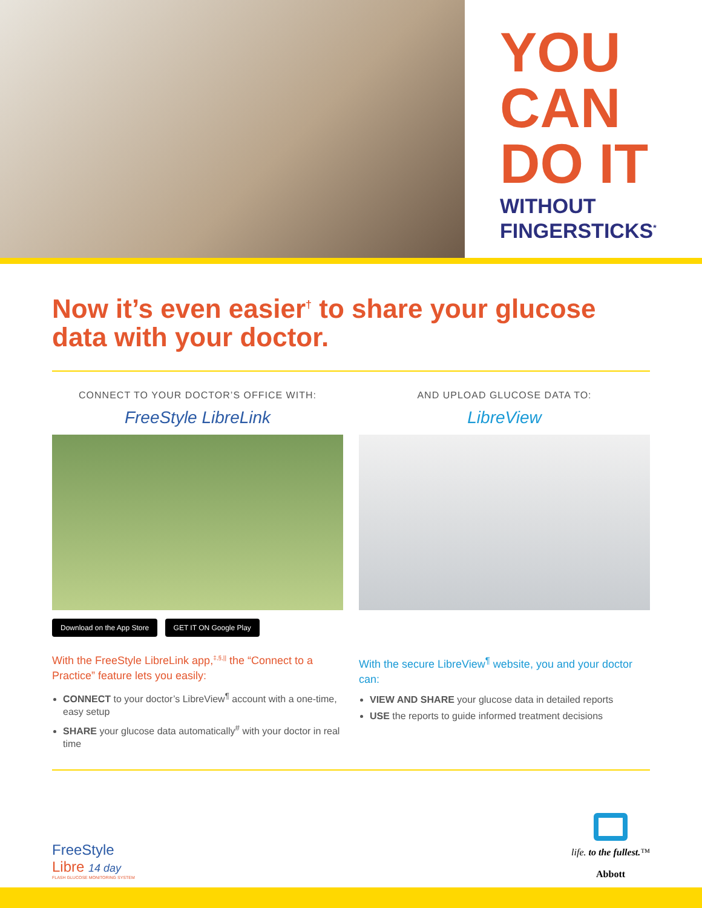YOU
CAN
DO IT
WITHOUT
FINGERSTICKS<sup>*</sup>
Now it’s even easier<sup>†</sup> to share your glucose data with your doctor.
CONNECT TO YOUR DOCTOR’S OFFICE WITH:
FreeStyle LibreLink
Download on the App Store GET IT ON Google Play
With the FreeStyle LibreLink app,<sup>‡,§,||</sup> the “Connect to a Practice” feature lets you easily:
CONNECT to your doctor’s LibreView<sup>¶</sup> account with a one-time, easy setup
SHARE your glucose data automatically<sup>#</sup> with your doctor in real time
AND UPLOAD GLUCOSE DATA TO:
LibreView
With the secure LibreView<sup>¶</sup> website, you and your doctor can:
VIEW AND SHARE your glucose data in detailed reports
USE the reports to guide informed treatment decisions
FreeStyle
Libre 14 day
FLASH GLUCOSE MONITORING SYSTEM
life. to the fullest.™
Abbott